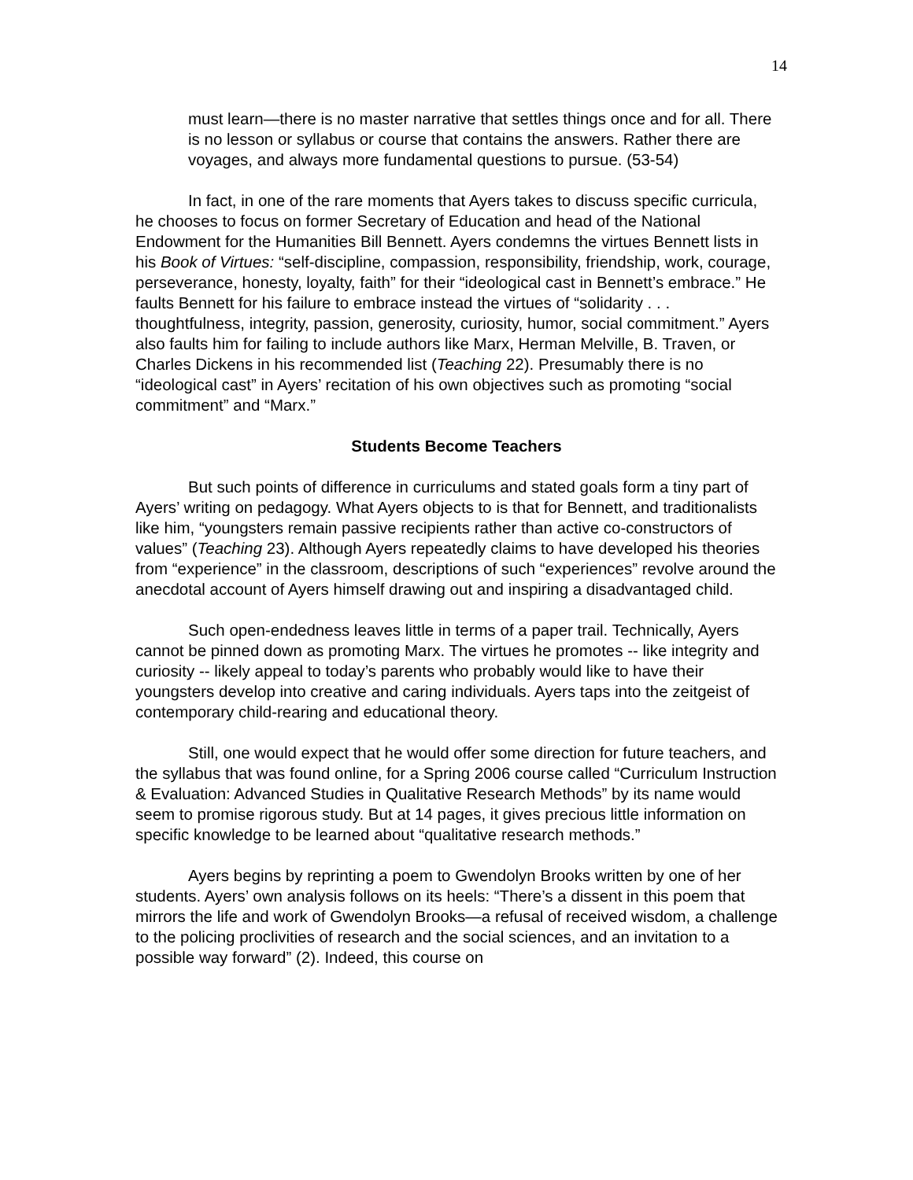14
must learn—there is no master narrative that settles things once and for all. There is no lesson or syllabus or course that contains the answers. Rather there are voyages, and always more fundamental questions to pursue. (53-54)
In fact, in one of the rare moments that Ayers takes to discuss specific curricula, he chooses to focus on former Secretary of Education and head of the National Endowment for the Humanities Bill Bennett. Ayers condemns the virtues Bennett lists in his Book of Virtues: “self-discipline, compassion, responsibility, friendship, work, courage, perseverance, honesty, loyalty, faith” for their “ideological cast in Bennett’s embrace.” He faults Bennett for his failure to embrace instead the virtues of “solidarity . . . thoughtfulness, integrity, passion, generosity, curiosity, humor, social commitment.” Ayers also faults him for failing to include authors like Marx, Herman Melville, B. Traven, or Charles Dickens in his recommended list (Teaching 22). Presumably there is no “ideological cast” in Ayers’ recitation of his own objectives such as promoting “social commitment” and “Marx.”
Students Become Teachers
But such points of difference in curriculums and stated goals form a tiny part of Ayers’ writing on pedagogy. What Ayers objects to is that for Bennett, and traditionalists like him, “youngsters remain passive recipients rather than active co-constructors of values” (Teaching 23). Although Ayers repeatedly claims to have developed his theories from “experience” in the classroom, descriptions of such “experiences” revolve around the anecdotal account of Ayers himself drawing out and inspiring a disadvantaged child.
Such open-endedness leaves little in terms of a paper trail. Technically, Ayers cannot be pinned down as promoting Marx. The virtues he promotes -- like integrity and curiosity -- likely appeal to today’s parents who probably would like to have their youngsters develop into creative and caring individuals. Ayers taps into the zeitgeist of contemporary child-rearing and educational theory.
Still, one would expect that he would offer some direction for future teachers, and the syllabus that was found online, for a Spring 2006 course called “Curriculum Instruction & Evaluation: Advanced Studies in Qualitative Research Methods” by its name would seem to promise rigorous study. But at 14 pages, it gives precious little information on specific knowledge to be learned about “qualitative research methods.”
Ayers begins by reprinting a poem to Gwendolyn Brooks written by one of her students. Ayers’ own analysis follows on its heels: “There’s a dissent in this poem that mirrors the life and work of Gwendolyn Brooks—a refusal of received wisdom, a challenge to the policing proclivities of research and the social sciences, and an invitation to a possible way forward” (2). Indeed, this course on